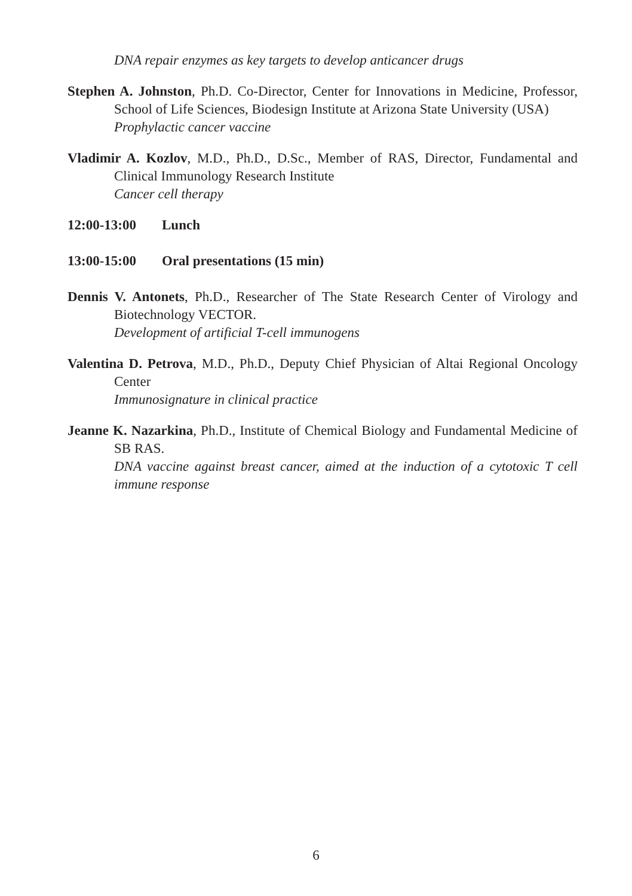DNA repair enzymes as key targets to develop anticancer drugs
Stephen A. Johnston, Ph.D. Co-Director, Center for Innovations in Medicine, Professor, School of Life Sciences, Biodesign Institute at Arizona State University (USA)
Prophylactic cancer vaccine
Vladimir A. Kozlov, M.D., Ph.D., D.Sc., Member of RAS, Director, Fundamental and Clinical Immunology Research Institute
Cancer cell therapy
12:00-13:00 Lunch
13:00-15:00 Oral presentations (15 min)
Dennis V. Antonets, Ph.D., Researcher of The State Research Center of Virology and Biotechnology VECTOR.
Development of artificial T-cell immunogens
Valentina D. Petrova, M.D., Ph.D., Deputy Chief Physician of Altai Regional Oncology Center
Immunosignature in clinical practice
Jeanne K. Nazarkina, Ph.D., Institute of Chemical Biology and Fundamental Medicine of SB RAS.
DNA vaccine against breast cancer, aimed at the induction of a cytotoxic T cell immune response
6